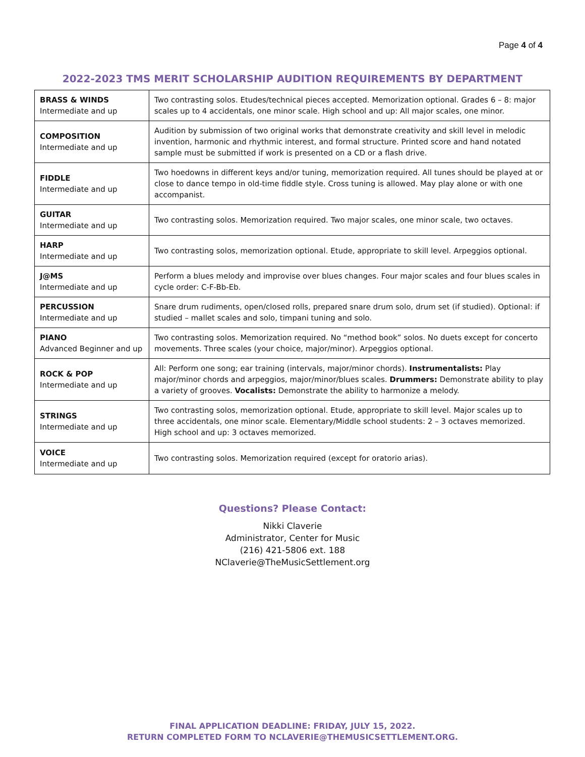Page 4 of 4
2022-2023 TMS MERIT SCHOLARSHIP AUDITION REQUIREMENTS BY DEPARTMENT
| BRASS & WINDS Intermediate and up | Two contrasting solos. Etudes/technical pieces accepted. Memorization optional. Grades 6 – 8: major scales up to 4 accidentals, one minor scale. High school and up: All major scales, one minor. |
| COMPOSITION Intermediate and up | Audition by submission of two original works that demonstrate creativity and skill level in melodic invention, harmonic and rhythmic interest, and formal structure. Printed score and hand notated sample must be submitted if work is presented on a CD or a flash drive. |
| FIDDLE Intermediate and up | Two hoedowns in different keys and/or tuning, memorization required. All tunes should be played at or close to dance tempo in old-time fiddle style. Cross tuning is allowed. May play alone or with one accompanist. |
| GUITAR Intermediate and up | Two contrasting solos. Memorization required. Two major scales, one minor scale, two octaves. |
| HARP Intermediate and up | Two contrasting solos, memorization optional. Etude, appropriate to skill level. Arpeggios optional. |
| J@MS Intermediate and up | Perform a blues melody and improvise over blues changes. Four major scales and four blues scales in cycle order: C-F-Bb-Eb. |
| PERCUSSION Intermediate and up | Snare drum rudiments, open/closed rolls, prepared snare drum solo, drum set (if studied). Optional: if studied – mallet scales and solo, timpani tuning and solo. |
| PIANO Advanced Beginner and up | Two contrasting solos. Memorization required. No “method book” solos. No duets except for concerto movements. Three scales (your choice, major/minor). Arpeggios optional. |
| ROCK & POP Intermediate and up | All: Perform one song; ear training (intervals, major/minor chords). Instrumentalists: Play major/minor chords and arpeggios, major/minor/blues scales. Drummers: Demonstrate ability to play a variety of grooves. Vocalists: Demonstrate the ability to harmonize a melody. |
| STRINGS Intermediate and up | Two contrasting solos, memorization optional. Etude, appropriate to skill level. Major scales up to three accidentals, one minor scale. Elementary/Middle school students: 2 – 3 octaves memorized. High school and up: 3 octaves memorized. |
| VOICE Intermediate and up | Two contrasting solos. Memorization required (except for oratorio arias). |
Questions? Please Contact:
Nikki Claverie
Administrator, Center for Music
(216) 421-5806 ext. 188
NClaverie@TheMusicSettlement.org
FINAL APPLICATION DEADLINE: FRIDAY, JULY 15, 2022.
RETURN COMPLETED FORM TO NCLAVERIE@THEMUSICSETTLEMENT.ORG.